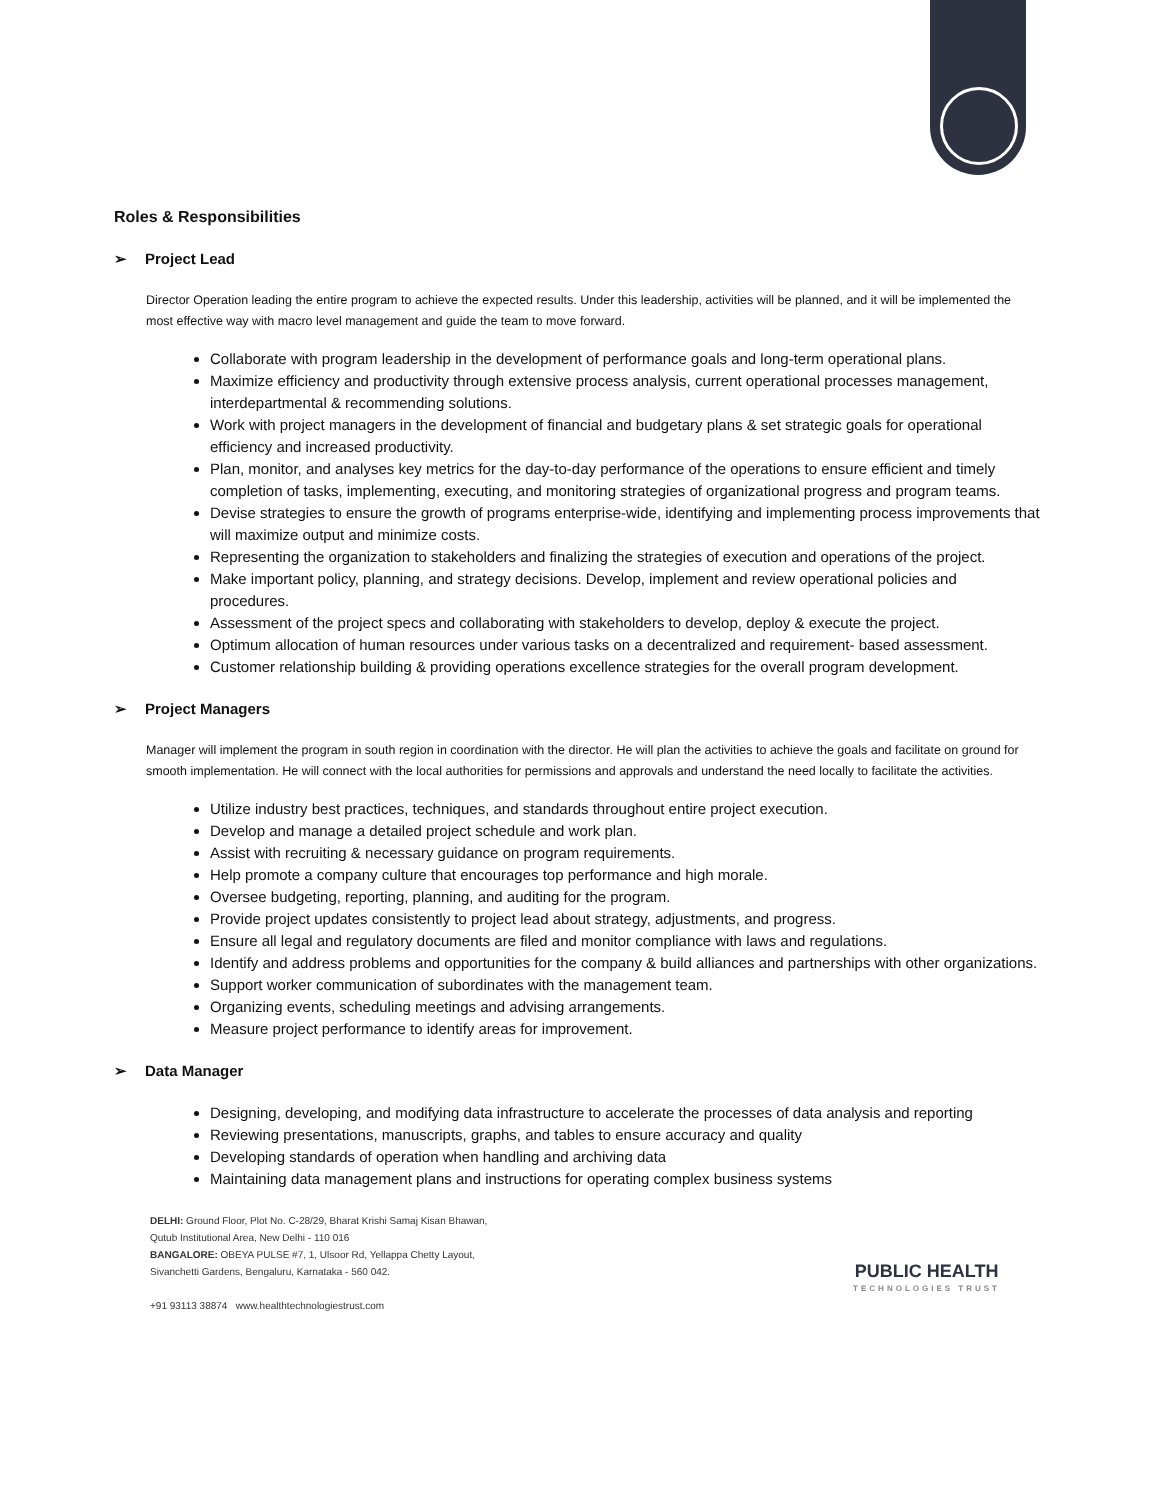Roles & Responsibilities
➢ Project Lead
Director Operation leading the entire program to achieve the expected results. Under this leadership, activities will be planned, and it will be implemented the most effective way with macro level management and guide the team to move forward.
Collaborate with program leadership in the development of performance goals and long-term operational plans.
Maximize efficiency and productivity through extensive process analysis, current operational processes management, interdepartmental & recommending solutions.
Work with project managers in the development of financial and budgetary plans & set strategic goals for operational efficiency and increased productivity.
Plan, monitor, and analyses key metrics for the day-to-day performance of the operations to ensure efficient and timely completion of tasks, implementing, executing, and monitoring strategies of organizational progress and program teams.
Devise strategies to ensure the growth of programs enterprise-wide, identifying and implementing process improvements that will maximize output and minimize costs.
Representing the organization to stakeholders and finalizing the strategies of execution and operations of the project.
Make important policy, planning, and strategy decisions. Develop, implement and review operational policies and procedures.
Assessment of the project specs and collaborating with stakeholders to develop, deploy & execute the project.
Optimum allocation of human resources under various tasks on a decentralized and requirement- based assessment.
Customer relationship building & providing operations excellence strategies for the overall program development.
➢ Project Managers
Manager will implement the program in south region in coordination with the director. He will plan the activities to achieve the goals and facilitate on ground for smooth implementation. He will connect with the local authorities for permissions and approvals and understand the need locally to facilitate the activities.
Utilize industry best practices, techniques, and standards throughout entire project execution.
Develop and manage a detailed project schedule and work plan.
Assist with recruiting & necessary guidance on program requirements.
Help promote a company culture that encourages top performance and high morale.
Oversee budgeting, reporting, planning, and auditing for the program.
Provide project updates consistently to project lead about strategy, adjustments, and progress.
Ensure all legal and regulatory documents are filed and monitor compliance with laws and regulations.
Identify and address problems and opportunities for the company & build alliances and partnerships with other organizations.
Support worker communication of subordinates with the management team.
Organizing events, scheduling meetings and advising arrangements.
Measure project performance to identify areas for improvement.
➢ Data Manager
Designing, developing, and modifying data infrastructure to accelerate the processes of data analysis and reporting
Reviewing presentations, manuscripts, graphs, and tables to ensure accuracy and quality
Developing standards of operation when handling and archiving data
Maintaining data management plans and instructions for operating complex business systems
DELHI: Ground Floor, Plot No. C-28/29, Bharat Krishi Samaj Kisan Bhawan,
Qutub Institutional Area, New Delhi - 110 016
BANGALORE: OBEYA PULSE #7, 1, Ulsoor Rd, Yellappa Chetty Layout,
Sivanchetti Gardens, Bengaluru, Karnataka - 560 042.
+91 93113 38874 www.healthtechnologiestrust.com
PUBLIC HEALTH
TECHNOLOGIES TRUST